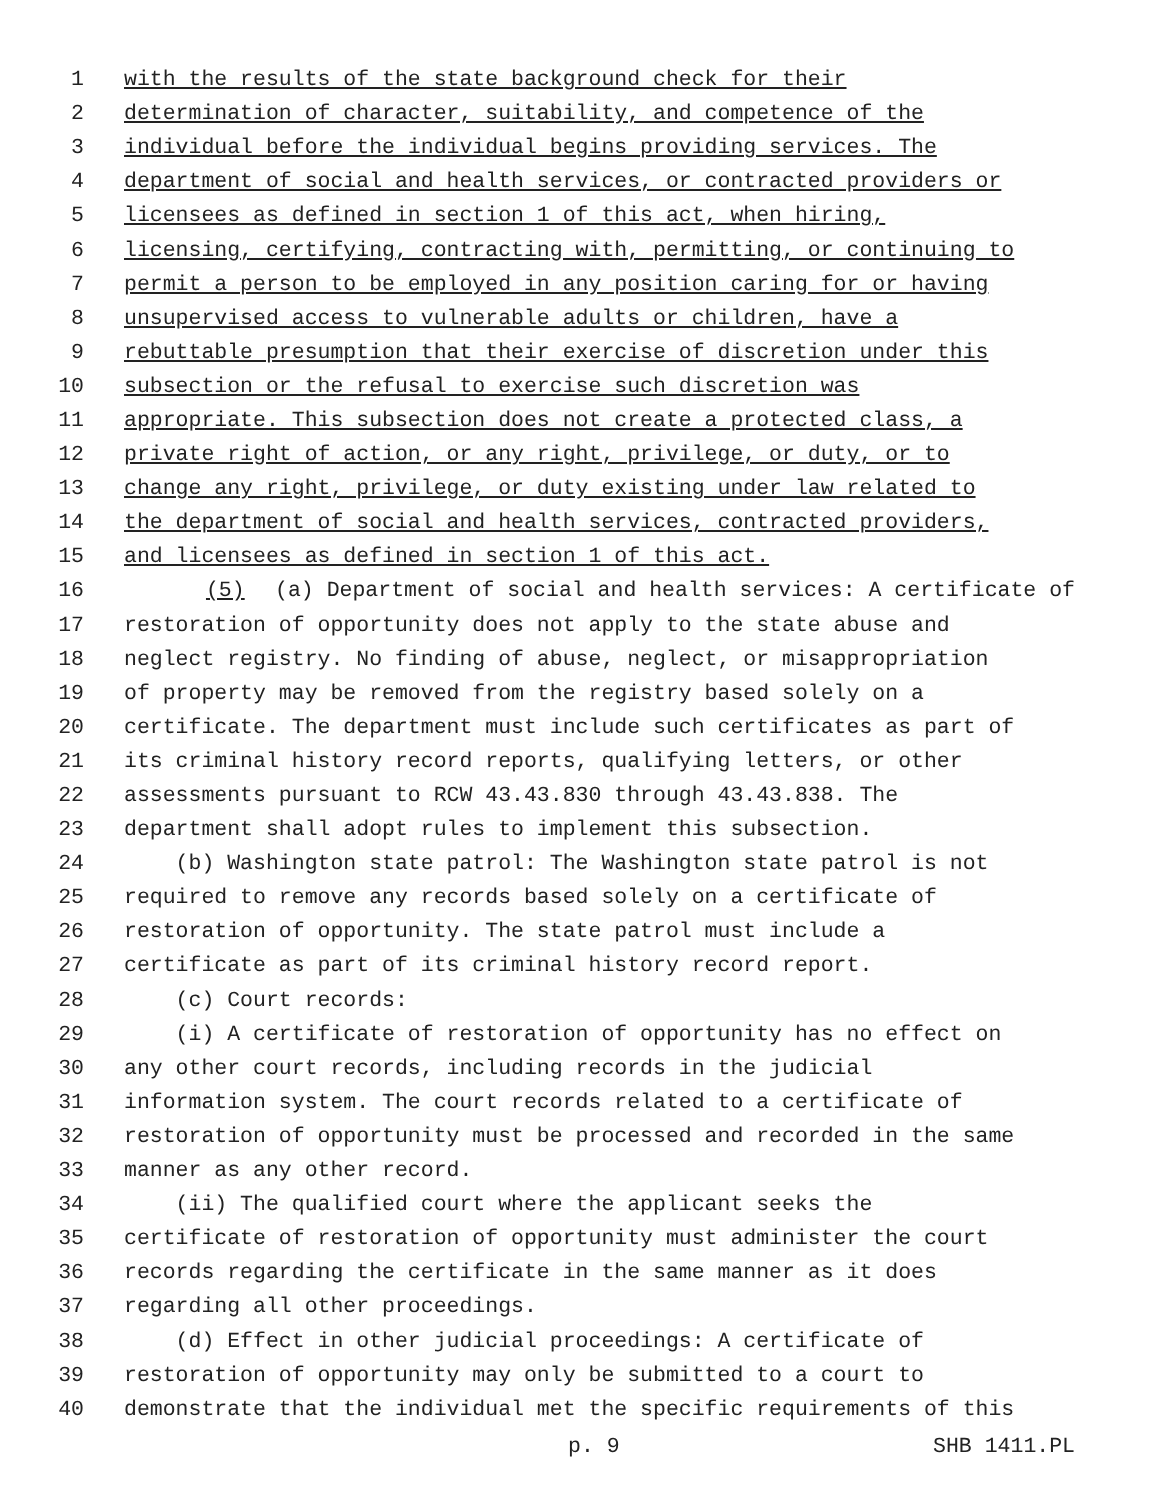1 with the results of the state background check for their
2 determination of character, suitability, and competence of the
3 individual before the individual begins providing services. The
4 department of social and health services, or contracted providers or
5 licensees as defined in section 1 of this act, when hiring,
6 licensing, certifying, contracting with, permitting, or continuing to
7 permit a person to be employed in any position caring for or having
8 unsupervised access to vulnerable adults or children, have a
9 rebuttable presumption that their exercise of discretion under this
10 subsection or the refusal to exercise such discretion was
11 appropriate. This subsection does not create a protected class, a
12 private right of action, or any right, privilege, or duty, or to
13 change any right, privilege, or duty existing under law related to
14 the department of social and health services, contracted providers,
15 and licensees as defined in section 1 of this act.
16 (5) (a) Department of social and health services: A certificate of
17 restoration of opportunity does not apply to the state abuse and
18 neglect registry. No finding of abuse, neglect, or misappropriation
19 of property may be removed from the registry based solely on a
20 certificate. The department must include such certificates as part of
21 its criminal history record reports, qualifying letters, or other
22 assessments pursuant to RCW 43.43.830 through 43.43.838. The
23 department shall adopt rules to implement this subsection.
24 (b) Washington state patrol: The Washington state patrol is not
25 required to remove any records based solely on a certificate of
26 restoration of opportunity. The state patrol must include a
27 certificate as part of its criminal history record report.
28 (c) Court records:
29 (i) A certificate of restoration of opportunity has no effect on
30 any other court records, including records in the judicial
31 information system. The court records related to a certificate of
32 restoration of opportunity must be processed and recorded in the same
33 manner as any other record.
34 (ii) The qualified court where the applicant seeks the
35 certificate of restoration of opportunity must administer the court
36 records regarding the certificate in the same manner as it does
37 regarding all other proceedings.
38 (d) Effect in other judicial proceedings: A certificate of
39 restoration of opportunity may only be submitted to a court to
40 demonstrate that the individual met the specific requirements of this
p. 9 SHB 1411.PL